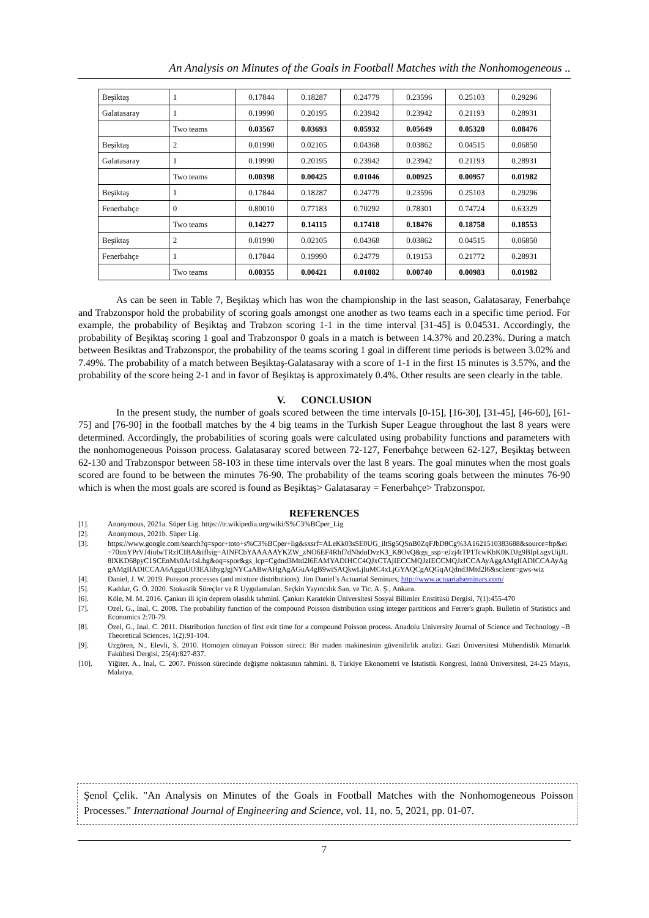An Analysis on Minutes of the Goals in Football Matches with the Nonhomogeneous ..
| Beşiktaş | 1 | 0.17844 | 0.18287 | 0.24779 | 0.23596 | 0.25103 | 0.29296 |
| Galatasaray | 1 | 0.19990 | 0.20195 | 0.23942 | 0.23942 | 0.21193 | 0.28931 |
| | Two teams | 0.03567 | 0.03693 | 0.05932 | 0.05649 | 0.05320 | 0.08476 |
| Beşiktaş | 2 | 0.01990 | 0.02105 | 0.04368 | 0.03862 | 0.04515 | 0.06850 |
| Galatasaray | 1 | 0.19990 | 0.20195 | 0.23942 | 0.23942 | 0.21193 | 0.28931 |
| | Two teams | 0.00398 | 0.00425 | 0.01046 | 0.00925 | 0.00957 | 0.01982 |
| Beşiktaş | 1 | 0.17844 | 0.18287 | 0.24779 | 0.23596 | 0.25103 | 0.29296 |
| Fenerbahçe | 0 | 0.80010 | 0.77183 | 0.70292 | 0.78301 | 0.74724 | 0.63329 |
| | Two teams | 0.14277 | 0.14115 | 0.17418 | 0.18476 | 0.18758 | 0.18553 |
| Beşiktaş | 2 | 0.01990 | 0.02105 | 0.04368 | 0.03862 | 0.04515 | 0.06850 |
| Fenerbahçe | 1 | 0.17844 | 0.19990 | 0.24779 | 0.19153 | 0.21772 | 0.28931 |
| | Two teams | 0.00355 | 0.00421 | 0.01082 | 0.00740 | 0.00983 | 0.01982 |
As can be seen in Table 7, Beşiktaş which has won the championship in the last season, Galatasaray, Fenerbahçe and Trabzonspor hold the probability of scoring goals amongst one another as two teams each in a specific time period. For example, the probability of Beşiktaş and Trabzon scoring 1-1 in the time interval [31-45] is 0.04531. Accordingly, the probability of Beşiktaş scoring 1 goal and Trabzonspor 0 goals in a match is between 14.37% and 20.23%. During a match between Besiktas and Trabzonspor, the probability of the teams scoring 1 goal in different time periods is between 3.02% and 7.49%. The probability of a match between Beşiktaş-Galatasaray with a score of 1-1 in the first 15 minutes is 3.57%, and the probability of the score being 2-1 and in favor of Beşiktaş is approximately 0.4%. Other results are seen clearly in the table.
V. CONCLUSION
In the present study, the number of goals scored between the time intervals [0-15], [16-30], [31-45], [46-60], [61-75] and [76-90] in the football matches by the 4 big teams in the Turkish Super League throughout the last 8 years were determined. Accordingly, the probabilities of scoring goals were calculated using probability functions and parameters with the nonhomogeneous Poisson process. Galatasaray scored between 72-127, Fenerbahçe between 62-127, Beşiktaş between 62-130 and Trabzonspor between 58-103 in these time intervals over the last 8 years. The goal minutes when the most goals scored are found to be between the minutes 76-90. The probability of the teams scoring goals between the minutes 76-90 which is when the most goals are scored is found as Beşiktaş> Galatasaray = Fenerbahçe> Trabzonspor.
REFERENCES
[1]. Anonymous, 2021a. Süper Lig. https://tr.wikipedia.org/wiki/S%C3%BCper_Lig
[2]. Anonymous, 2021b. Süper Lig.
[3]. https://www.google.com/search?q=spor+toto+s%C3%BCper+lig&sxsrf=ALeKk03sSE0UG_iltSg5QSnB0ZqFJbD8Cg%3A1621510383688&source=hp&ei=70imYPrVJ4iulwTRzICIBA&iflsig=AINFCbYAAAAAYKZW_zNO6EF4Rhf7dNhdoDvzK3_K8OvQ&gs_ssp=eJzj4tTP1TcwKbK0KDJg9BIpLsgvUijJL8lXKD68pyC1SCEnMx0Ar1sLhg&oq=spor&gs_lcp=Cgdnd3Mtd2l6EAMYADIHCC4QJxCTAjIECCMQJzIECCMQJzICCAAyAggAMgIIADICCAAyAggAMgIIADICCAA6AgguUO3EAlihygJgjNYCaABwAHgAgAGuA4gB9wiSAQkwLjIuMC4xLjGYAQCgAQGqAQdnd3Mtd2l6&sclient=gws-wiz
[4]. Daniel, J. W. 2019. Poisson processes (and mixture distributions). Jim Daniel’s Actuarial Seminars, http://www.actuarialseminars.com/
[5]. Kadılar, G. Ö. 2020. Stokastik Süreçler ve R Uygulamaları. Seçkin Yayıncılık San. ve Tic. A. Ş., Ankara.
[6]. Köle, M. M. 2016. Çankırı ili için deprem olasılık tahmini. Çankırı Karatekin Üniversitesi Sosyal Bilimler Enstitüsü Dergisi, 7(1):455-470
[7]. Ozel, G., Inal, C. 2008. The probability function of the compound Poisson distribution using integer partitions and Ferrer's graph. Bulletin of Statistics and Economics 2:70-79.
[8]. Özel, G., Inal, C. 2011. Distribution function of first exit time for a compound Poisson process. Anadolu University Journal of Science and Technology –B Theoretical Sciences, 1(2):91-104.
[9]. Uzgören, N., Elevli, S. 2010. Homojen olmayan Poisson süreci: Bir maden makinesinin güvenilirlik analizi. Gazi Üniversitesi Mühendislik Mimarlık Fakültesi Dergisi, 25(4):827-837.
[10]. Yiğiter, A., İnal, C. 2007. Poisson sürecinde değişme noktasının tahmini. 8. Türkiye Ekonometri ve İstatistik Kongresi, İnönü Üniversitesi, 24-25 Mayıs, Malatya.
Şenol Çelik. "An Analysis on Minutes of the Goals in Football Matches with the Nonhomogeneous Poisson Processes." International Journal of Engineering and Science, vol. 11, no. 5, 2021, pp. 01-07.
7